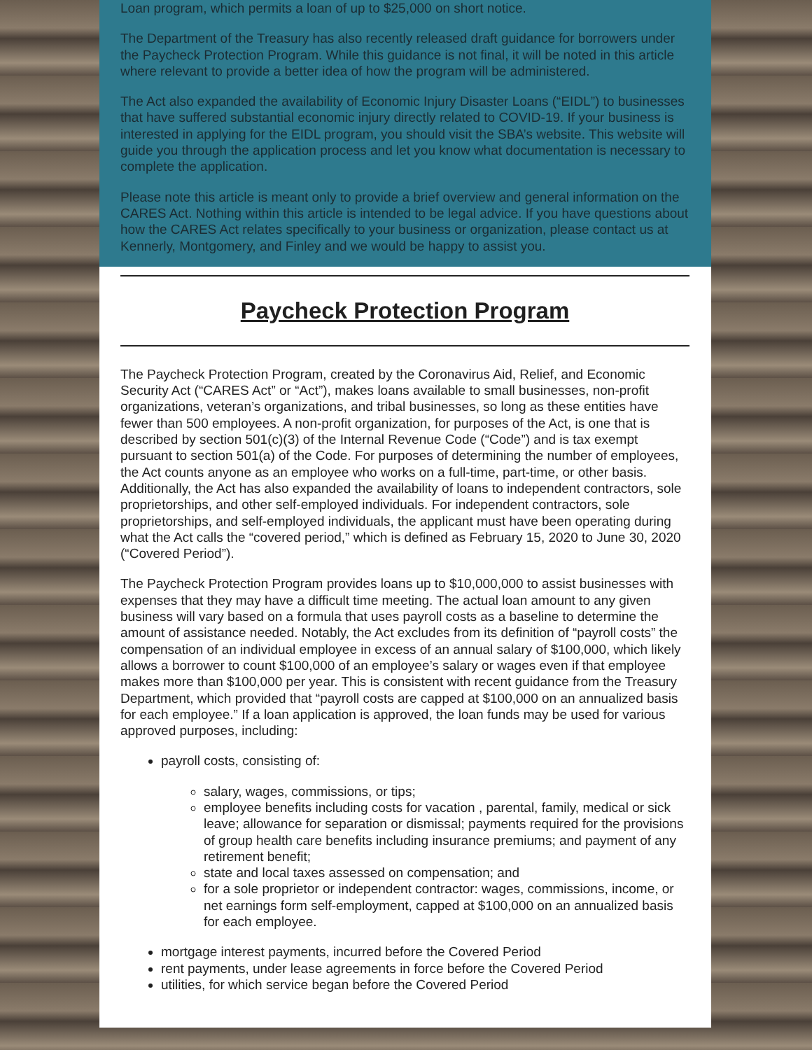Loan program, which permits a loan of up to $25,000 on short notice.
The Department of the Treasury has also recently released draft guidance for borrowers under the Paycheck Protection Program. While this guidance is not final, it will be noted in this article where relevant to provide a better idea of how the program will be administered.
The Act also expanded the availability of Economic Injury Disaster Loans (“EIDL”) to businesses that have suffered substantial economic injury directly related to COVID-19. If your business is interested in applying for the EIDL program, you should visit the SBA’s website. This website will guide you through the application process and let you know what documentation is necessary to complete the application.
Please note this article is meant only to provide a brief overview and general information on the CARES Act. Nothing within this article is intended to be legal advice. If you have questions about how the CARES Act relates specifically to your business or organization, please contact us at Kennerly, Montgomery, and Finley and we would be happy to assist you.
Paycheck Protection Program
The Paycheck Protection Program, created by the Coronavirus Aid, Relief, and Economic Security Act (“CARES Act” or “Act”), makes loans available to small businesses, non-profit organizations, veteran’s organizations, and tribal businesses, so long as these entities have fewer than 500 employees. A non-profit organization, for purposes of the Act, is one that is described by section 501(c)(3) of the Internal Revenue Code (“Code”) and is tax exempt pursuant to section 501(a) of the Code. For purposes of determining the number of employees, the Act counts anyone as an employee who works on a full-time, part-time, or other basis. Additionally, the Act has also expanded the availability of loans to independent contractors, sole proprietorships, and other self-employed individuals. For independent contractors, sole proprietorships, and self-employed individuals, the applicant must have been operating during what the Act calls the “covered period,” which is defined as February 15, 2020 to June 30, 2020 (“Covered Period”).
The Paycheck Protection Program provides loans up to $10,000,000 to assist businesses with expenses that they may have a difficult time meeting. The actual loan amount to any given business will vary based on a formula that uses payroll costs as a baseline to determine the amount of assistance needed. Notably, the Act excludes from its definition of “payroll costs” the compensation of an individual employee in excess of an annual salary of $100,000, which likely allows a borrower to count $100,000 of an employee’s salary or wages even if that employee makes more than $100,000 per year. This is consistent with recent guidance from the Treasury Department, which provided that “payroll costs are capped at $100,000 on an annualized basis for each employee.” If a loan application is approved, the loan funds may be used for various approved purposes, including:
payroll costs, consisting of:
salary, wages, commissions, or tips;
employee benefits including costs for vacation , parental, family, medical or sick leave; allowance for separation or dismissal; payments required for the provisions of group health care benefits including insurance premiums; and payment of any retirement benefit;
state and local taxes assessed on compensation; and
for a sole proprietor or independent contractor: wages, commissions, income, or net earnings form self-employment, capped at $100,000 on an annualized basis for each employee.
mortgage interest payments, incurred before the Covered Period
rent payments, under lease agreements in force before the Covered Period
utilities, for which service began before the Covered Period